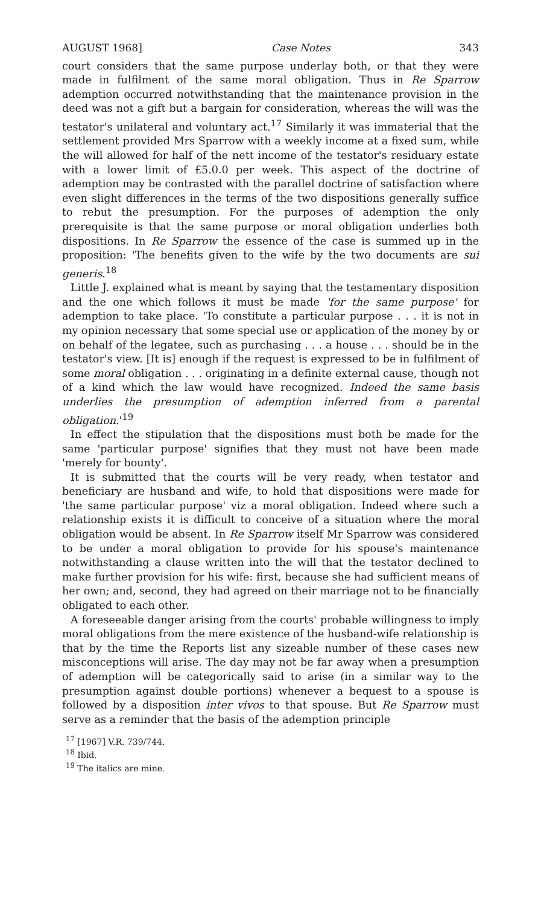AUGUST 1968] Case Notes 343
court considers that the same purpose underlay both, or that they were made in fulfilment of the same moral obligation. Thus in Re Sparrow ademption occurred notwithstanding that the maintenance provision in the deed was not a gift but a bargain for consideration, whereas the will was the testator's unilateral and voluntary act.<sup>17</sup> Similarly it was immaterial that the settlement provided Mrs Sparrow with a weekly income at a fixed sum, while the will allowed for half of the nett income of the testator's residuary estate with a lower limit of £5.0.0 per week. This aspect of the doctrine of ademption may be contrasted with the parallel doctrine of satisfaction where even slight differences in the terms of the two dispositions generally suffice to rebut the presumption. For the purposes of ademption the only prerequisite is that the same purpose or moral obligation underlies both dispositions. In Re Sparrow the essence of the case is summed up in the proposition: 'The benefits given to the wife by the two documents are sui generis.<sup>18</sup>
Little J. explained what is meant by saying that the testamentary disposition and the one which follows it must be made 'for the same purpose' for ademption to take place. 'To constitute a particular purpose . . . it is not in my opinion necessary that some special use or application of the money by or on behalf of the legatee, such as purchasing . . . a house . . . should be in the testator's view. [It is] enough if the request is expressed to be in fulfilment of some moral obligation . . . originating in a definite external cause, though not of a kind which the law would have recognized. Indeed the same basis underlies the presumption of ademption inferred from a parental obligation.'<sup>19</sup>
In effect the stipulation that the dispositions must both be made for the same 'particular purpose' signifies that they must not have been made 'merely for bounty'.
It is submitted that the courts will be very ready, when testator and beneficiary are husband and wife, to hold that dispositions were made for 'the same particular purpose' viz a moral obligation. Indeed where such a relationship exists it is difficult to conceive of a situation where the moral obligation would be absent. In Re Sparrow itself Mr Sparrow was considered to be under a moral obligation to provide for his spouse's maintenance notwithstanding a clause written into the will that the testator declined to make further provision for his wife: first, because she had sufficient means of her own; and, second, they had agreed on their marriage not to be financially obligated to each other.
A foreseeable danger arising from the courts' probable willingness to imply moral obligations from the mere existence of the husband-wife relationship is that by the time the Reports list any sizeable number of these cases new misconceptions will arise. The day may not be far away when a presumption of ademption will be categorically said to arise (in a similar way to the presumption against double portions) whenever a bequest to a spouse is followed by a disposition inter vivos to that spouse. But Re Sparrow must serve as a reminder that the basis of the ademption principle
<sup>17</sup> [1967] V.R. 739/744.
<sup>18</sup> Ibid.
<sup>19</sup> The italics are mine.